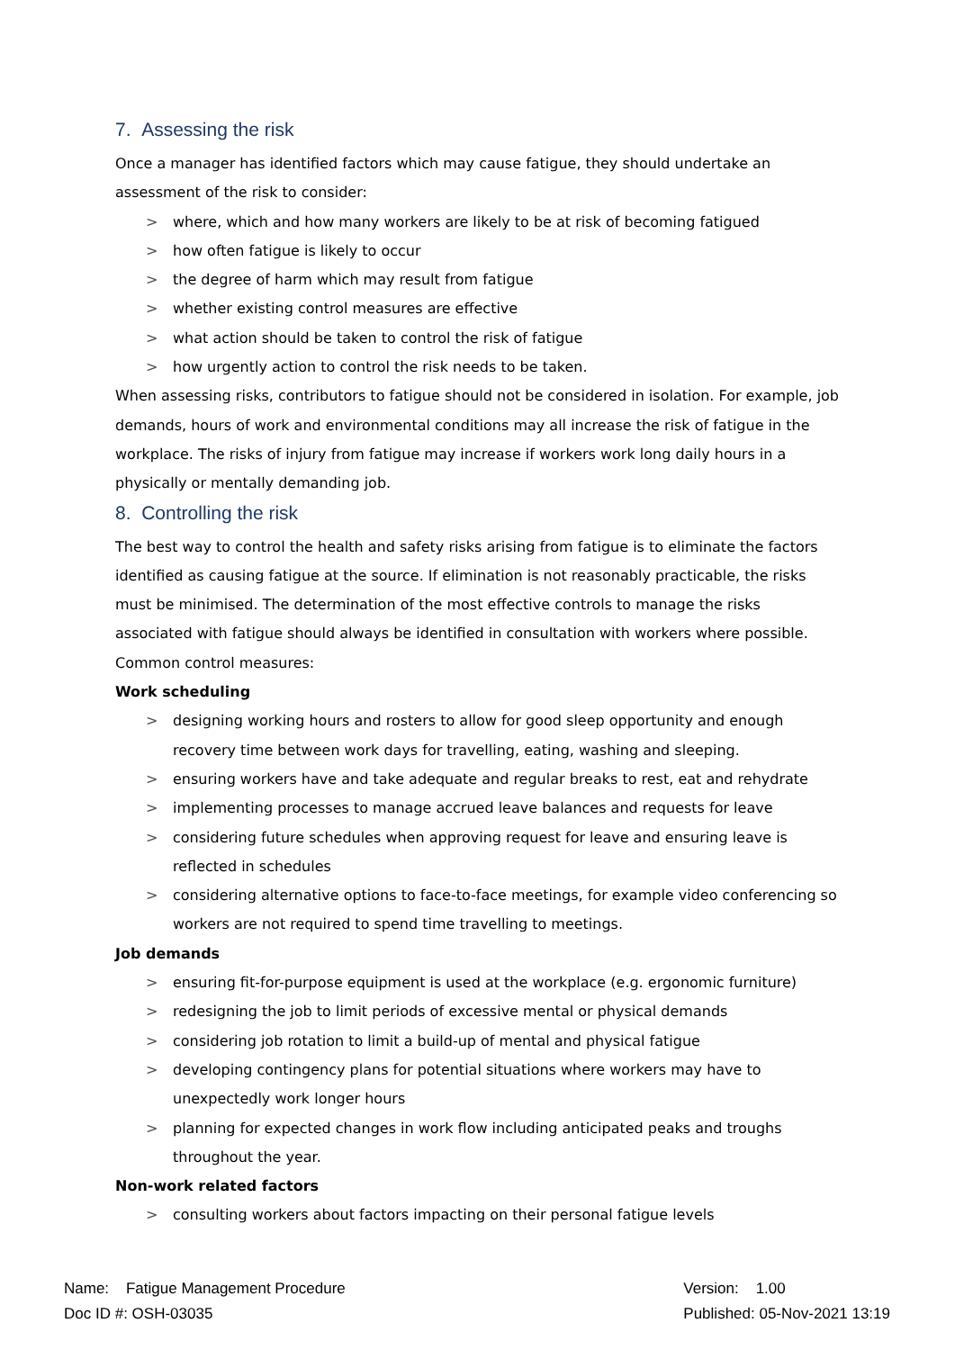7. Assessing the risk
Once a manager has identified factors which may cause fatigue, they should undertake an assessment of the risk to consider:
> where, which and how many workers are likely to be at risk of becoming fatigued
> how often fatigue is likely to occur
> the degree of harm which may result from fatigue
> whether existing control measures are effective
> what action should be taken to control the risk of fatigue
> how urgently action to control the risk needs to be taken.
When assessing risks, contributors to fatigue should not be considered in isolation. For example, job demands, hours of work and environmental conditions may all increase the risk of fatigue in the workplace. The risks of injury from fatigue may increase if workers work long daily hours in a physically or mentally demanding job.
8. Controlling the risk
The best way to control the health and safety risks arising from fatigue is to eliminate the factors identified as causing fatigue at the source. If elimination is not reasonably practicable, the risks must be minimised. The determination of the most effective controls to manage the risks associated with fatigue should always be identified in consultation with workers where possible.
Common control measures:
Work scheduling
> designing working hours and rosters to allow for good sleep opportunity and enough recovery time between work days for travelling, eating, washing and sleeping.
> ensuring workers have and take adequate and regular breaks to rest, eat and rehydrate
> implementing processes to manage accrued leave balances and requests for leave
> considering future schedules when approving request for leave and ensuring leave is reflected in schedules
> considering alternative options to face-to-face meetings, for example video conferencing so workers are not required to spend time travelling to meetings.
Job demands
> ensuring fit-for-purpose equipment is used at the workplace (e.g. ergonomic furniture)
> redesigning the job to limit periods of excessive mental or physical demands
> considering job rotation to limit a build-up of mental and physical fatigue
> developing contingency plans for potential situations where workers may have to unexpectedly work longer hours
> planning for expected changes in work flow including anticipated peaks and troughs throughout the year.
Non-work related factors
> consulting workers about factors impacting on their personal fatigue levels
Name: Fatigue Management Procedure
Doc ID #: OSH-03035
Version: 1.00
Published: 05-Nov-2021 13:19